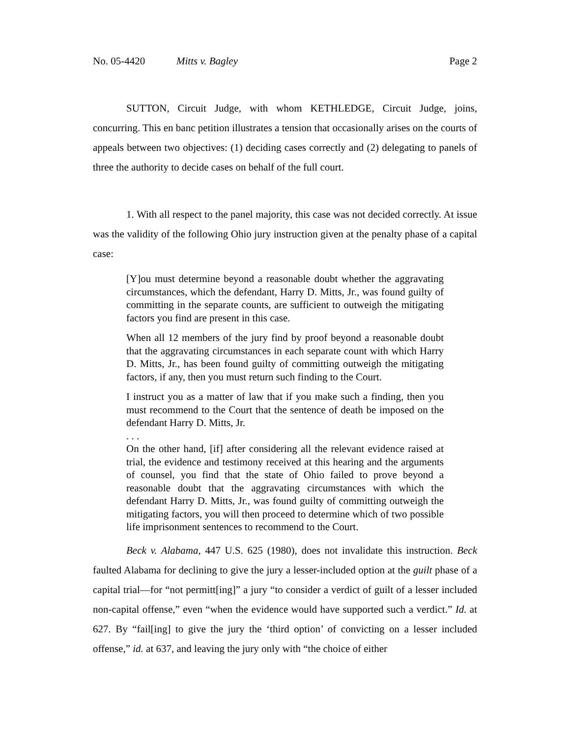No. 05-4420 Mitts v. Bagley Page 2
SUTTON, Circuit Judge, with whom KETHLEDGE, Circuit Judge, joins, concurring. This en banc petition illustrates a tension that occasionally arises on the courts of appeals between two objectives: (1) deciding cases correctly and (2) delegating to panels of three the authority to decide cases on behalf of the full court.
1. With all respect to the panel majority, this case was not decided correctly. At issue was the validity of the following Ohio jury instruction given at the penalty phase of a capital case:
[Y]ou must determine beyond a reasonable doubt whether the aggravating circumstances, which the defendant, Harry D. Mitts, Jr., was found guilty of committing in the separate counts, are sufficient to outweigh the mitigating factors you find are present in this case.
When all 12 members of the jury find by proof beyond a reasonable doubt that the aggravating circumstances in each separate count with which Harry D. Mitts, Jr., has been found guilty of committing outweigh the mitigating factors, if any, then you must return such finding to the Court.
I instruct you as a matter of law that if you make such a finding, then you must recommend to the Court that the sentence of death be imposed on the defendant Harry D. Mitts, Jr.
. . .
On the other hand, [if] after considering all the relevant evidence raised at trial, the evidence and testimony received at this hearing and the arguments of counsel, you find that the state of Ohio failed to prove beyond a reasonable doubt that the aggravating circumstances with which the defendant Harry D. Mitts, Jr., was found guilty of committing outweigh the mitigating factors, you will then proceed to determine which of two possible life imprisonment sentences to recommend to the Court.
Beck v. Alabama, 447 U.S. 625 (1980), does not invalidate this instruction. Beck faulted Alabama for declining to give the jury a lesser-included option at the guilt phase of a capital trial—for “not permitt[ing]” a jury “to consider a verdict of guilt of a lesser included non-capital offense,” even “when the evidence would have supported such a verdict.” Id. at 627. By “fail[ing] to give the jury the ‘third option’ of convicting on a lesser included offense,” id. at 637, and leaving the jury only with “the choice of either